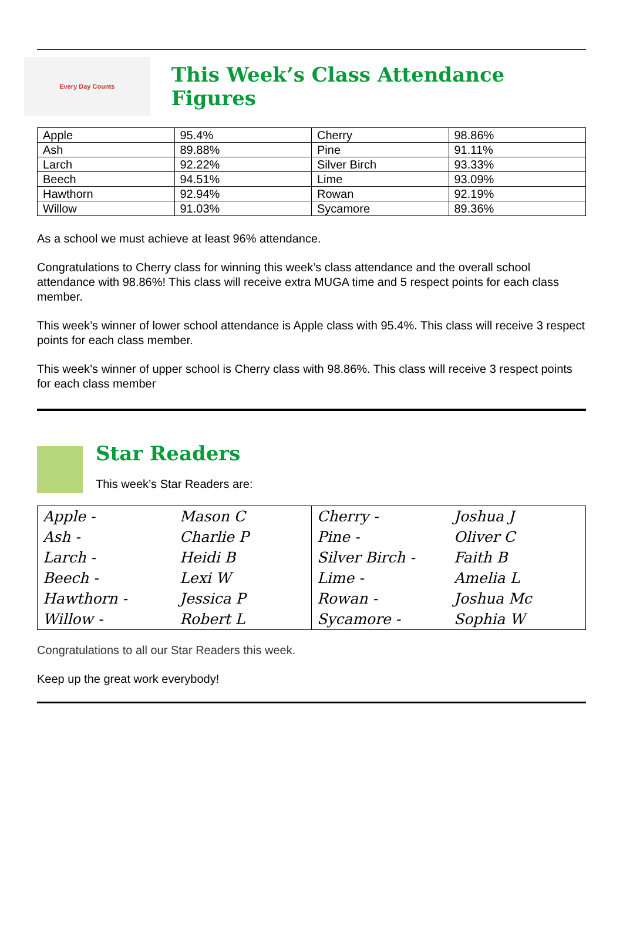Every Day Counts
This Week’s Class Attendance Figures
| Apple | 95.4% | Cherry | 98.86% |
| Ash | 89.88% | Pine | 91.11% |
| Larch | 92.22% | Silver Birch | 93.33% |
| Beech | 94.51% | Lime | 93.09% |
| Hawthorn | 92.94% | Rowan | 92.19% |
| Willow | 91.03% | Sycamore | 89.36% |
As a school we must achieve at least 96% attendance.
Congratulations to Cherry class for winning this week’s class attendance and the overall school attendance with 98.86%! This class will receive extra MUGA time and 5 respect points for each class member.
This week’s winner of lower school attendance is Apple class with 95.4%. This class will receive 3 respect points for each class member.
This week’s winner of upper school is Cherry class with 98.86%. This class will receive 3 respect points for each class member
Star Readers
This week’s Star Readers are:
| Apple - | Mason C | Cherry - | Joshua J |
| Ash - | Charlie P | Pine - | Oliver C |
| Larch - | Heidi B | Silver Birch - | Faith B |
| Beech - | Lexi W | Lime - | Amelia L |
| Hawthorn - | Jessica P | Rowan - | Joshua Mc |
| Willow - | Robert L | Sycamore - | Sophia W |
Congratulations to all our Star Readers this week.
Keep up the great work everybody!